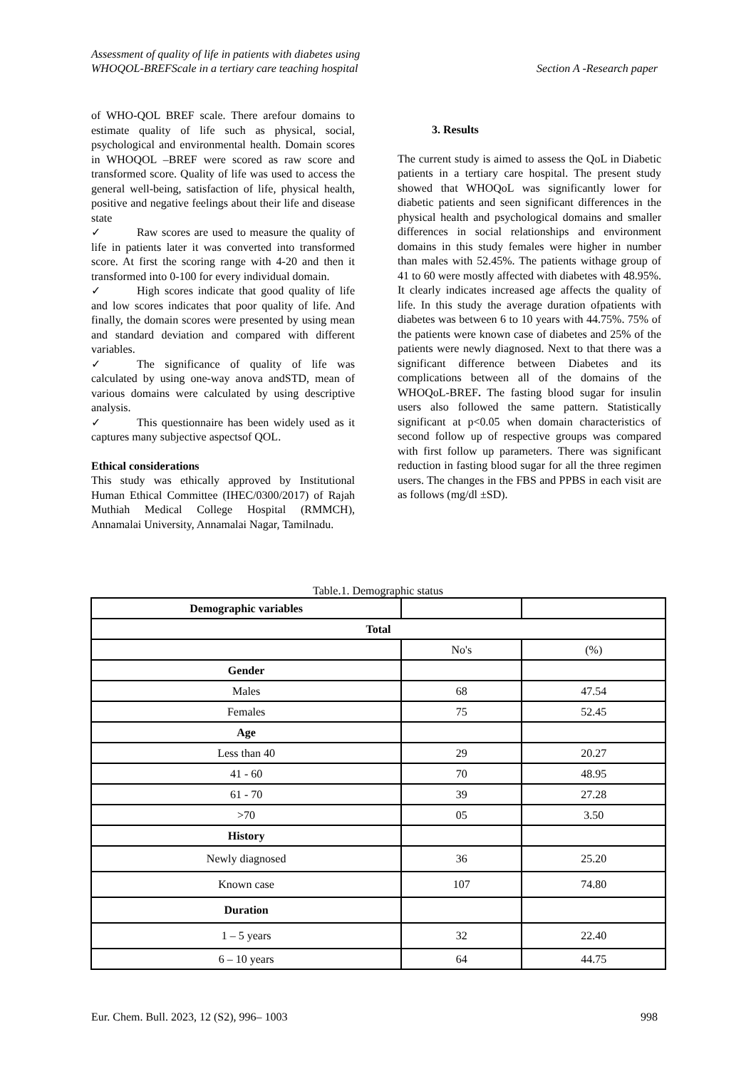Assessment of quality of life in patients with diabetes using
WHOQOL-BREFScale in a tertiary care teaching hospital
Section A -Research paper
of WHO-QOL BREF scale. There arefour domains to estimate quality of life such as physical, social, psychological and environmental health. Domain scores in WHOQOL –BREF were scored as raw score and transformed score. Quality of life was used to access the general well-being, satisfaction of life, physical health, positive and negative feelings about their life and disease state
✓ Raw scores are used to measure the quality of life in patients later it was converted into transformed score. At first the scoring range with 4-20 and then it transformed into 0-100 for every individual domain.
✓ High scores indicate that good quality of life and low scores indicates that poor quality of life. And finally, the domain scores were presented by using mean and standard deviation and compared with different variables.
✓ The significance of quality of life was calculated by using one-way anova andSTD, mean of various domains were calculated by using descriptive analysis.
✓ This questionnaire has been widely used as it captures many subjective aspectsof QOL.
Ethical considerations
This study was ethically approved by Institutional Human Ethical Committee (IHEC/0300/2017) of Rajah Muthiah Medical College Hospital (RMMCH), Annamalai University, Annamalai Nagar, Tamilnadu.
3. Results
The current study is aimed to assess the QoL in Diabetic patients in a tertiary care hospital. The present study showed that WHOQoL was significantly lower for diabetic patients and seen significant differences in the physical health and psychological domains and smaller differences in social relationships and environment domains in this study females were higher in number than males with 52.45%. The patients withage group of 41 to 60 were mostly affected with diabetes with 48.95%. It clearly indicates increased age affects the quality of life. In this study the average duration ofpatients with diabetes was between 6 to 10 years with 44.75%. 75% of the patients were known case of diabetes and 25% of the patients were newly diagnosed. Next to that there was a significant difference between Diabetes and its complications between all of the domains of the WHOQoL-BREF. The fasting blood sugar for insulin users also followed the same pattern. Statistically significant at p<0.05 when domain characteristics of second follow up of respective groups was compared with first follow up parameters. There was significant reduction in fasting blood sugar for all the three regimen users. The changes in the FBS and PPBS in each visit are as follows (mg/dl ±SD).
Table.1. Demographic status
| Demographic variables | | |
| Total | | |
| | No's | (%) |
| Gender | | |
| Males | 68 | 47.54 |
| Females | 75 | 52.45 |
| Age | | |
| Less than 40 | 29 | 20.27 |
| 41 - 60 | 70 | 48.95 |
| 61 - 70 | 39 | 27.28 |
| >70 | 05 | 3.50 |
| History | | |
| Newly diagnosed | 36 | 25.20 |
| Known case | 107 | 74.80 |
| Duration | | |
| 1 – 5 years | 32 | 22.40 |
| 6 – 10 years | 64 | 44.75 |
Eur. Chem. Bull. 2023, 12 (S2), 996– 1003
998